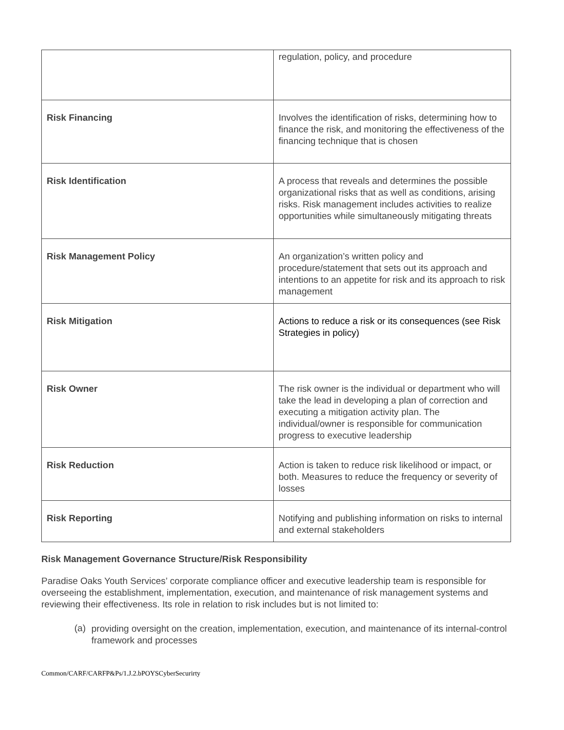| | regulation, policy, and procedure |
| Risk Financing | Involves the identification of risks, determining how to finance the risk, and monitoring the effectiveness of the financing technique that is chosen |
| Risk Identification | A process that reveals and determines the possible organizational risks that as well as conditions, arising risks. Risk management includes activities to realize opportunities while simultaneously mitigating threats |
| Risk Management Policy | An organization’s written policy and procedure/statement that sets out its approach and intentions to an appetite for risk and its approach to risk management |
| Risk Mitigation | Actions to reduce a risk or its consequences (see Risk Strategies in policy) |
| Risk Owner | The risk owner is the individual or department who will take the lead in developing a plan of correction and executing a mitigation activity plan. The individual/owner is responsible for communication progress to executive leadership |
| Risk Reduction | Action is taken to reduce risk likelihood or impact, or both. Measures to reduce the frequency or severity of losses |
| Risk Reporting | Notifying and publishing information on risks to internal and external stakeholders |
Risk Management Governance Structure/Risk Responsibility
Paradise Oaks Youth Services’ corporate compliance officer and executive leadership team is responsible for overseeing the establishment, implementation, execution, and maintenance of risk management systems and reviewing their effectiveness. Its role in relation to risk includes but is not limited to:
(a)
providing oversight on the creation, implementation, execution, and maintenance of its internal-control framework and processes
Common/CARF/CARFP&Ps/1.J.2.bPOYSCyberSecurirty